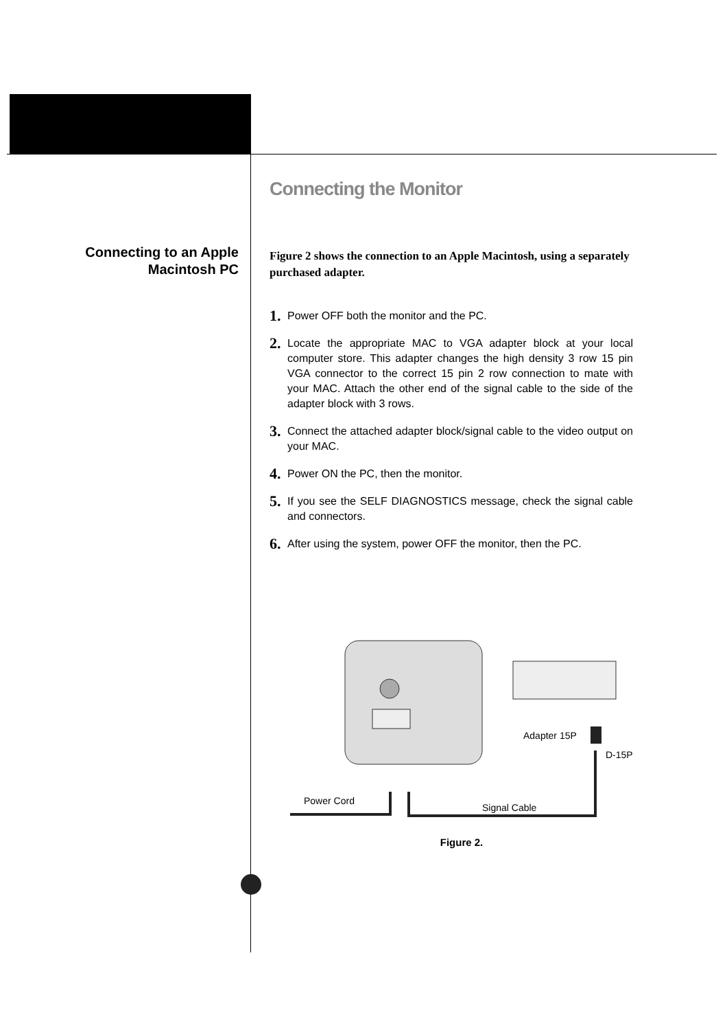Connecting to an Apple
Macintosh PC
Connecting the Monitor
Figure 2 shows the connection to an Apple Macintosh, using a separately purchased adapter.
1. Power OFF both the monitor and the PC.
2. Locate the appropriate MAC to VGA adapter block at your local computer store. This adapter changes the high density 3 row 15 pin VGA connector to the correct 15 pin 2 row connection to mate with your MAC. Attach the other end of the signal cable to the side of the adapter block with 3 rows.
3. Connect the attached adapter block/signal cable to the video output on your MAC.
4. Power ON the PC, then the monitor.
5. If you see the SELF DIAGNOSTICS message, check the signal cable and connectors.
6. After using the system, power OFF the monitor, then the PC.
Adapter 15P
D-15P
Power Cord
Signal Cable
Figure 2.